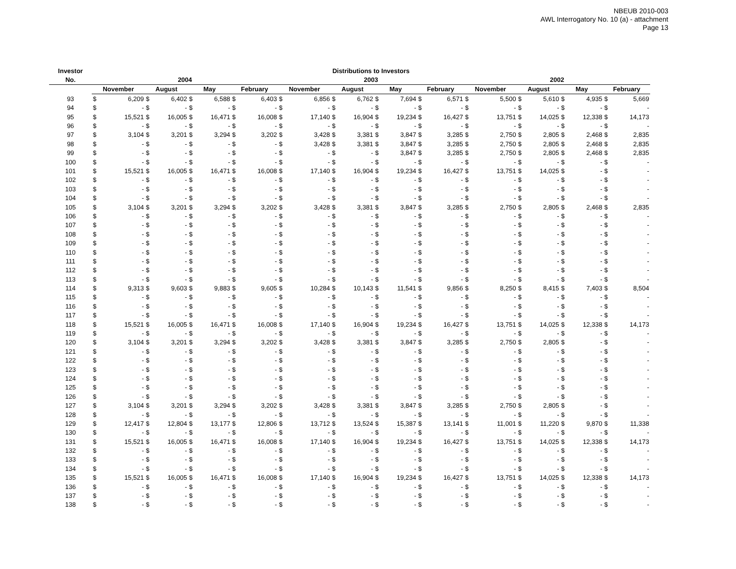NBEUB 2010-003
AWL Interrogatory No. 10 (a) - attachment
Page 13
| Investor | Distributions to Investors | | | | | | | | | | | | | | | | | | | | | | | |
| --- | --- | --- | --- | --- | --- | --- | --- | --- | --- | --- | --- | --- | --- | --- | --- | --- | --- | --- | --- | --- | --- | --- | --- | --- |
| No. | 2004 | | | | | | | | 2003 | | | | | | | | 2002 | | | | | | | |
| | November | | August | | May | | February | | November | | August | | May | | February | | November | | August | | May | | February | |
| 93 | $ | 6,209 | $ | 6,402 | $ | 6,588 | $ | 6,403 | $ | 6,856 | $ | 6,762 | $ | 7,694 | $ | 6,571 | $ | 5,500 | $ | 5,610 | $ | 4,935 | $ | 5,669 |
| 94 | $ | - | $ | - | $ | - | $ | - | $ | - | $ | - | $ | - | $ | - | $ | - | $ | - | $ | - | $ | - |
| 95 | $ | 15,521 | $ | 16,005 | $ | 16,471 | $ | 16,008 | $ | 17,140 | $ | 16,904 | $ | 19,234 | $ | 16,427 | $ | 13,751 | $ | 14,025 | $ | 12,338 | $ | 14,173 |
| 96 | $ | - | $ | - | $ | - | $ | - | $ | - | $ | - | $ | - | $ | - | $ | - | $ | - | $ | - | $ | - |
| 97 | $ | 3,104 | $ | 3,201 | $ | 3,294 | $ | 3,202 | $ | 3,428 | $ | 3,381 | $ | 3,847 | $ | 3,285 | $ | 2,750 | $ | 2,805 | $ | 2,468 | $ | 2,835 |
| 98 | $ | - | $ | - | $ | - | $ | - | $ | 3,428 | $ | 3,381 | $ | 3,847 | $ | 3,285 | $ | 2,750 | $ | 2,805 | $ | 2,468 | $ | 2,835 |
| 99 | $ | - | $ | - | $ | - | $ | - | $ | - | $ | - | $ | 3,847 | $ | 3,285 | $ | 2,750 | $ | 2,805 | $ | 2,468 | $ | 2,835 |
| 100 | $ | - | $ | - | $ | - | $ | - | $ | - | $ | - | $ | - | $ | - | $ | - | $ | - | $ | - | $ | - |
| 101 | $ | 15,521 | $ | 16,005 | $ | 16,471 | $ | 16,008 | $ | 17,140 | $ | 16,904 | $ | 19,234 | $ | 16,427 | $ | 13,751 | $ | 14,025 | $ | - | $ | - |
| 102 | $ | - | $ | - | $ | - | $ | - | $ | - | $ | - | $ | - | $ | - | $ | - | $ | - | $ | - | $ | - |
| 103 | $ | - | $ | - | $ | - | $ | - | $ | - | $ | - | $ | - | $ | - | $ | - | $ | - | $ | - | $ | - |
| 104 | $ | - | $ | - | $ | - | $ | - | $ | - | $ | - | $ | - | $ | - | $ | - | $ | - | $ | - | $ | - |
| 105 | $ | 3,104 | $ | 3,201 | $ | 3,294 | $ | 3,202 | $ | 3,428 | $ | 3,381 | $ | 3,847 | $ | 3,285 | $ | 2,750 | $ | 2,805 | $ | 2,468 | $ | 2,835 |
| 106 | $ | - | $ | - | $ | - | $ | - | $ | - | $ | - | $ | - | $ | - | $ | - | $ | - | $ | - | $ | - |
| 107 | $ | - | $ | - | $ | - | $ | - | $ | - | $ | - | $ | - | $ | - | $ | - | $ | - | $ | - | $ | - |
| 108 | $ | - | $ | - | $ | - | $ | - | $ | - | $ | - | $ | - | $ | - | $ | - | $ | - | $ | - | $ | - |
| 109 | $ | - | $ | - | $ | - | $ | - | $ | - | $ | - | $ | - | $ | - | $ | - | $ | - | $ | - | $ | - |
| 110 | $ | - | $ | - | $ | - | $ | - | $ | - | $ | - | $ | - | $ | - | $ | - | $ | - | $ | - | $ | - |
| 111 | $ | - | $ | - | $ | - | $ | - | $ | - | $ | - | $ | - | $ | - | $ | - | $ | - | $ | - | $ | - |
| 112 | $ | - | $ | - | $ | - | $ | - | $ | - | $ | - | $ | - | $ | - | $ | - | $ | - | $ | - | $ | - |
| 113 | $ | - | $ | - | $ | - | $ | - | $ | - | $ | - | $ | - | $ | - | $ | - | $ | - | $ | - | $ | - |
| 114 | $ | 9,313 | $ | 9,603 | $ | 9,883 | $ | 9,605 | $ | 10,284 | $ | 10,143 | $ | 11,541 | $ | 9,856 | $ | 8,250 | $ | 8,415 | $ | 7,403 | $ | 8,504 |
| 115 | $ | - | $ | - | $ | - | $ | - | $ | - | $ | - | $ | - | $ | - | $ | - | $ | - | $ | - | $ | - |
| 116 | $ | - | $ | - | $ | - | $ | - | $ | - | $ | - | $ | - | $ | - | $ | - | $ | - | $ | - | $ | - |
| 117 | $ | - | $ | - | $ | - | $ | - | $ | - | $ | - | $ | - | $ | - | $ | - | $ | - | $ | - | $ | - |
| 118 | $ | 15,521 | $ | 16,005 | $ | 16,471 | $ | 16,008 | $ | 17,140 | $ | 16,904 | $ | 19,234 | $ | 16,427 | $ | 13,751 | $ | 14,025 | $ | 12,338 | $ | 14,173 |
| 119 | $ | - | $ | - | $ | - | $ | - | $ | - | $ | - | $ | - | $ | - | $ | - | $ | - | $ | - | $ | - |
| 120 | $ | 3,104 | $ | 3,201 | $ | 3,294 | $ | 3,202 | $ | 3,428 | $ | 3,381 | $ | 3,847 | $ | 3,285 | $ | 2,750 | $ | 2,805 | $ | - | $ | - |
| 121 | $ | - | $ | - | $ | - | $ | - | $ | - | $ | - | $ | - | $ | - | $ | - | $ | - | $ | - | $ | - |
| 122 | $ | - | $ | - | $ | - | $ | - | $ | - | $ | - | $ | - | $ | - | $ | - | $ | - | $ | - | $ | - |
| 123 | $ | - | $ | - | $ | - | $ | - | $ | - | $ | - | $ | - | $ | - | $ | - | $ | - | $ | - | $ | - |
| 124 | $ | - | $ | - | $ | - | $ | - | $ | - | $ | - | $ | - | $ | - | $ | - | $ | - | $ | - | $ | - |
| 125 | $ | - | $ | - | $ | - | $ | - | $ | - | $ | - | $ | - | $ | - | $ | - | $ | - | $ | - | $ | - |
| 126 | $ | - | $ | - | $ | - | $ | - | $ | - | $ | - | $ | - | $ | - | $ | - | $ | - | $ | - | $ | - |
| 127 | $ | 3,104 | $ | 3,201 | $ | 3,294 | $ | 3,202 | $ | 3,428 | $ | 3,381 | $ | 3,847 | $ | 3,285 | $ | 2,750 | $ | 2,805 | $ | - | $ | - |
| 128 | $ | - | $ | - | $ | - | $ | - | $ | - | $ | - | $ | - | $ | - | $ | - | $ | - | $ | - | $ | - |
| 129 | $ | 12,417 | $ | 12,804 | $ | 13,177 | $ | 12,806 | $ | 13,712 | $ | 13,524 | $ | 15,387 | $ | 13,141 | $ | 11,001 | $ | 11,220 | $ | 9,870 | $ | 11,338 |
| 130 | $ | - | $ | - | $ | - | $ | - | $ | - | $ | - | $ | - | $ | - | $ | - | $ | - | $ | - | $ | - |
| 131 | $ | 15,521 | $ | 16,005 | $ | 16,471 | $ | 16,008 | $ | 17,140 | $ | 16,904 | $ | 19,234 | $ | 16,427 | $ | 13,751 | $ | 14,025 | $ | 12,338 | $ | 14,173 |
| 132 | $ | - | $ | - | $ | - | $ | - | $ | - | $ | - | $ | - | $ | - | $ | - | $ | - | $ | - | $ | - |
| 133 | $ | - | $ | - | $ | - | $ | - | $ | - | $ | - | $ | - | $ | - | $ | - | $ | - | $ | - | $ | - |
| 134 | $ | - | $ | - | $ | - | $ | - | $ | - | $ | - | $ | - | $ | - | $ | - | $ | - | $ | - | $ | - |
| 135 | $ | 15,521 | $ | 16,005 | $ | 16,471 | $ | 16,008 | $ | 17,140 | $ | 16,904 | $ | 19,234 | $ | 16,427 | $ | 13,751 | $ | 14,025 | $ | 12,338 | $ | 14,173 |
| 136 | $ | - | $ | - | $ | - | $ | - | $ | - | $ | - | $ | - | $ | - | $ | - | $ | - | $ | - | $ | - |
| 137 | $ | - | $ | - | $ | - | $ | - | $ | - | $ | - | $ | - | $ | - | $ | - | $ | - | $ | - | $ | - |
| 138 | $ | - | $ | - | $ | - | $ | - | $ | - | $ | - | $ | - | $ | - | $ | - | $ | - | $ | - | $ | - |